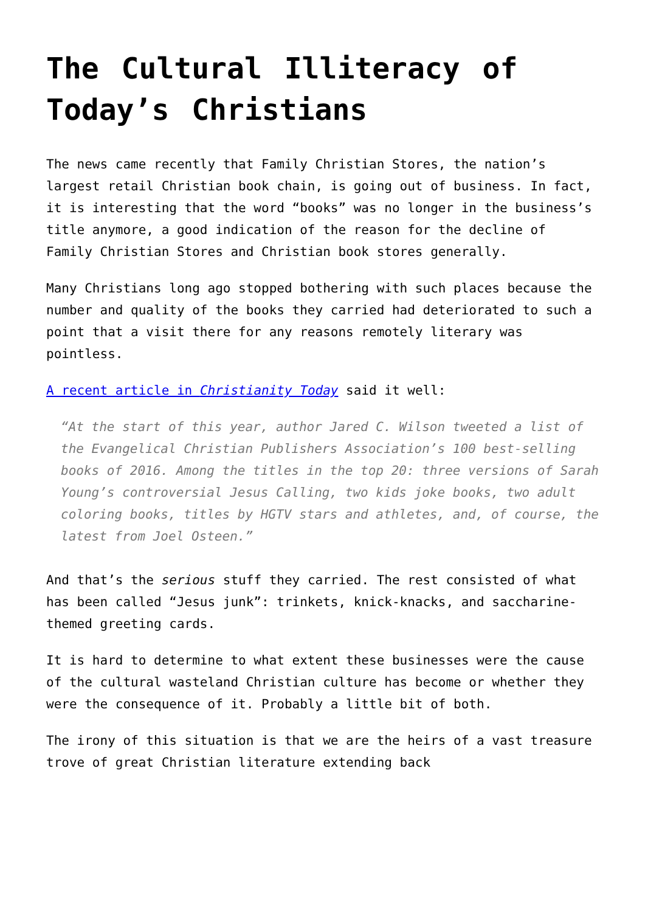The Cultural Illiteracy of Today’s Christians
The news came recently that Family Christian Stores, the nation’s largest retail Christian book chain, is going out of business. In fact, it is interesting that the word “books” was no longer in the business’s title anymore, a good indication of the reason for the decline of Family Christian Stores and Christian book stores generally.
Many Christians long ago stopped bothering with such places because the number and quality of the books they carried had deteriorated to such a point that a visit there for any reasons remotely literary was pointless.
A recent article in Christianity Today said it well:
“At the start of this year, author Jared C. Wilson tweeted a list of the Evangelical Christian Publishers Association’s 100 best-selling books of 2016. Among the titles in the top 20: three versions of Sarah Young’s controversial Jesus Calling, two kids joke books, two adult coloring books, titles by HGTV stars and athletes, and, of course, the latest from Joel Osteen.”
And that’s the serious stuff they carried. The rest consisted of what has been called “Jesus junk”: trinkets, knick-knacks, and saccharine-themed greeting cards.
It is hard to determine to what extent these businesses were the cause of the cultural wasteland Christian culture has become or whether they were the consequence of it. Probably a little bit of both.
The irony of this situation is that we are the heirs of a vast treasure trove of great Christian literature extending back